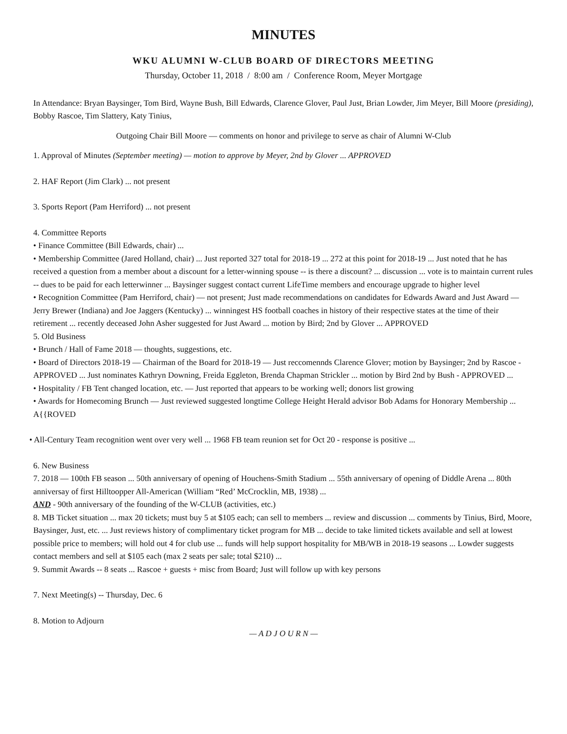MINUTES
WKU ALUMNI W-CLUB BOARD OF DIRECTORS MEETING
Thursday, October 11, 2018 / 8:00 am / Conference Room, Meyer Mortgage
In Attendance: Bryan Baysinger, Tom Bird, Wayne Bush, Bill Edwards, Clarence Glover, Paul Just, Brian Lowder, Jim Meyer, Bill Moore (presiding), Bobby Rascoe, Tim Slattery, Katy Tinius,
Outgoing Chair Bill Moore — comments on honor and privilege to serve as chair of Alumni W-Club
1. Approval of Minutes (September meeting) — motion to approve by Meyer, 2nd by Glover ... APPROVED
2. HAF Report (Jim Clark) ... not present
3. Sports Report (Pam Herriford) ... not present
4. Committee Reports
• Finance Committee (Bill Edwards, chair) ...
• Membership Committee (Jared Holland, chair) ... Just reported 327 total for 2018-19 ... 272 at this point for 2018-19 ... Just noted that he has received a question from a member about a discount for a letter-winning spouse -- is there a discount? ... discussion ... vote is to maintain current rules -- dues to be paid for each letterwinner ... Baysinger suggest contact current LifeTime members and encourage upgrade to higher level
• Recognition Committee (Pam Herriford, chair) — not present; Just made recommendations on candidates for Edwards Award and Just Award — Jerry Brewer (Indiana) and Joe Jaggers (Kentucky) ... winningest HS football coaches in history of their respective states at the time of their retirement ... recently deceased John Asher suggested for Just Award ... motion by Bird; 2nd by Glover ... APPROVED
5. Old Business
• Brunch / Hall of Fame 2018 — thoughts, suggestions, etc.
• Board of Directors 2018-19 — Chairman of the Board for 2018-19 — Just reccomennds Clarence Glover; motion by Baysinger; 2nd by Rascoe - APPROVED ... Just nominates Kathryn Downing, Freida Eggleton, Brenda Chapman Strickler ... motion by Bird 2nd by Bush - APPROVED ...
• Hospitality / FB Tent changed location, etc. — Just reported that appears to be working well; donors list growing
• Awards for Homecoming Brunch — Just reviewed suggested longtime College Height Herald advisor Bob Adams for Honorary Membership ... A{{ROVED
• All-Century Team recognition went over very well ... 1968 FB team reunion set for Oct 20 - response is positive ...
6. New Business
7. 2018 — 100th FB season ... 50th anniversary of opening of Houchens-Smith Stadium ... 55th anniversary of opening of Diddle Arena ... 80th anniversay of first Hilltoopper All-American (William “Red’ McCrocklin, MB, 1938) ...
AND - 90th anniversary of the founding of the W-CLUB (activities, etc.)
8. MB Ticket situation ... max 20 tickets; must buy 5 at $105 each; can sell to members ... review and discussion ... comments by Tinius, Bird, Moore, Baysinger, Just, etc. ... Just reviews history of complimentary ticket program for MB ... decide to take limited tickets available and sell at lowest possible price to members; will hold out 4 for club use ... funds will help support hospitality for MB/WB in 2018-19 seasons ... Lowder suggests contact members and sell at $105 each (max 2 seats per sale; total $210) ...
9. Summit Awards -- 8 seats ... Rascoe + guests + misc from Board; Just will follow up with key persons
7. Next Meeting(s) -- Thursday, Dec. 6
8. Motion to Adjourn
— A D J O U R N —